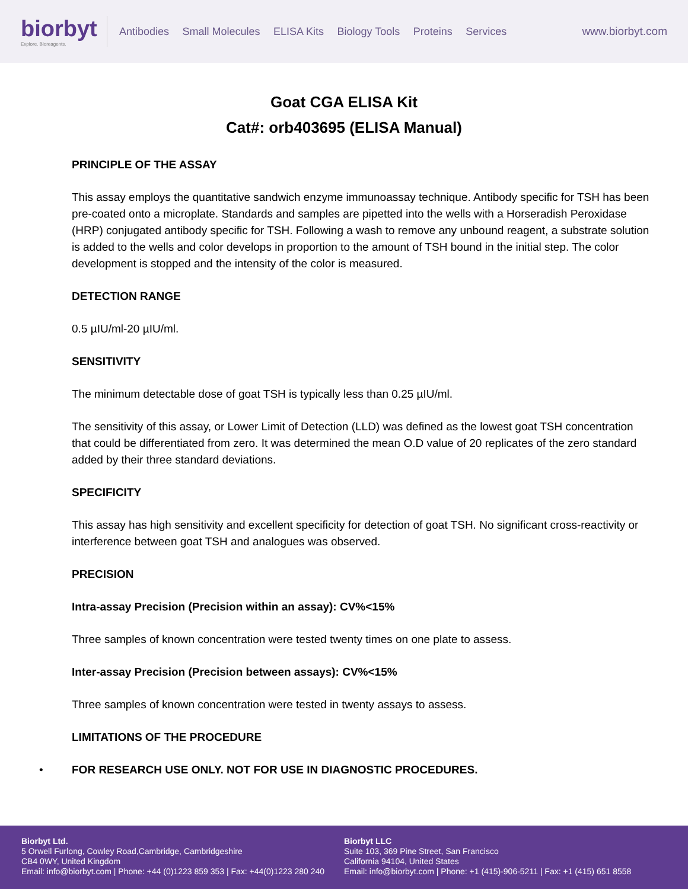biorbyt
Explore. Bioreagents.
Antibodies Small Molecules ELISA Kits Biology Tools Proteins Services
www.biorbyt.com
Goat CGA ELISA Kit
Cat#: orb403695 (ELISA Manual)
PRINCIPLE OF THE ASSAY
This assay employs the quantitative sandwich enzyme immunoassay technique. Antibody specific for TSH has been pre-coated onto a microplate. Standards and samples are pipetted into the wells with a Horseradish Peroxidase (HRP) conjugated antibody specific for TSH. Following a wash to remove any unbound reagent, a substrate solution is added to the wells and color develops in proportion to the amount of TSH bound in the initial step. The color development is stopped and the intensity of the color is measured.
DETECTION RANGE
0.5 µIU/ml-20 µIU/ml.
SENSITIVITY
The minimum detectable dose of goat TSH is typically less than 0.25 µIU/ml.
The sensitivity of this assay, or Lower Limit of Detection (LLD) was defined as the lowest goat TSH concentration that could be differentiated from zero. It was determined the mean O.D value of 20 replicates of the zero standard added by their three standard deviations.
SPECIFICITY
This assay has high sensitivity and excellent specificity for detection of goat TSH. No significant cross-reactivity or interference between goat TSH and analogues was observed.
PRECISION
Intra-assay Precision (Precision within an assay): CV%<15%
Three samples of known concentration were tested twenty times on one plate to assess.
Inter-assay Precision (Precision between assays): CV%<15%
Three samples of known concentration were tested in twenty assays to assess.
LIMITATIONS OF THE PROCEDURE
• FOR RESEARCH USE ONLY. NOT FOR USE IN DIAGNOSTIC PROCEDURES.
Biorbyt Ltd.
5 Orwell Furlong, Cowley Road,Cambridge, Cambridgeshire
CB4 0WY, United Kingdom
Email: info@biorbyt.com | Phone: +44 (0)1223 859 353 | Fax: +44(0)1223 280 240
Biorbyt LLC
Suite 103, 369 Pine Street, San Francisco
California 94104, United States
Email: info@biorbyt.com | Phone: +1 (415)-906-5211 | Fax: +1 (415) 651 8558